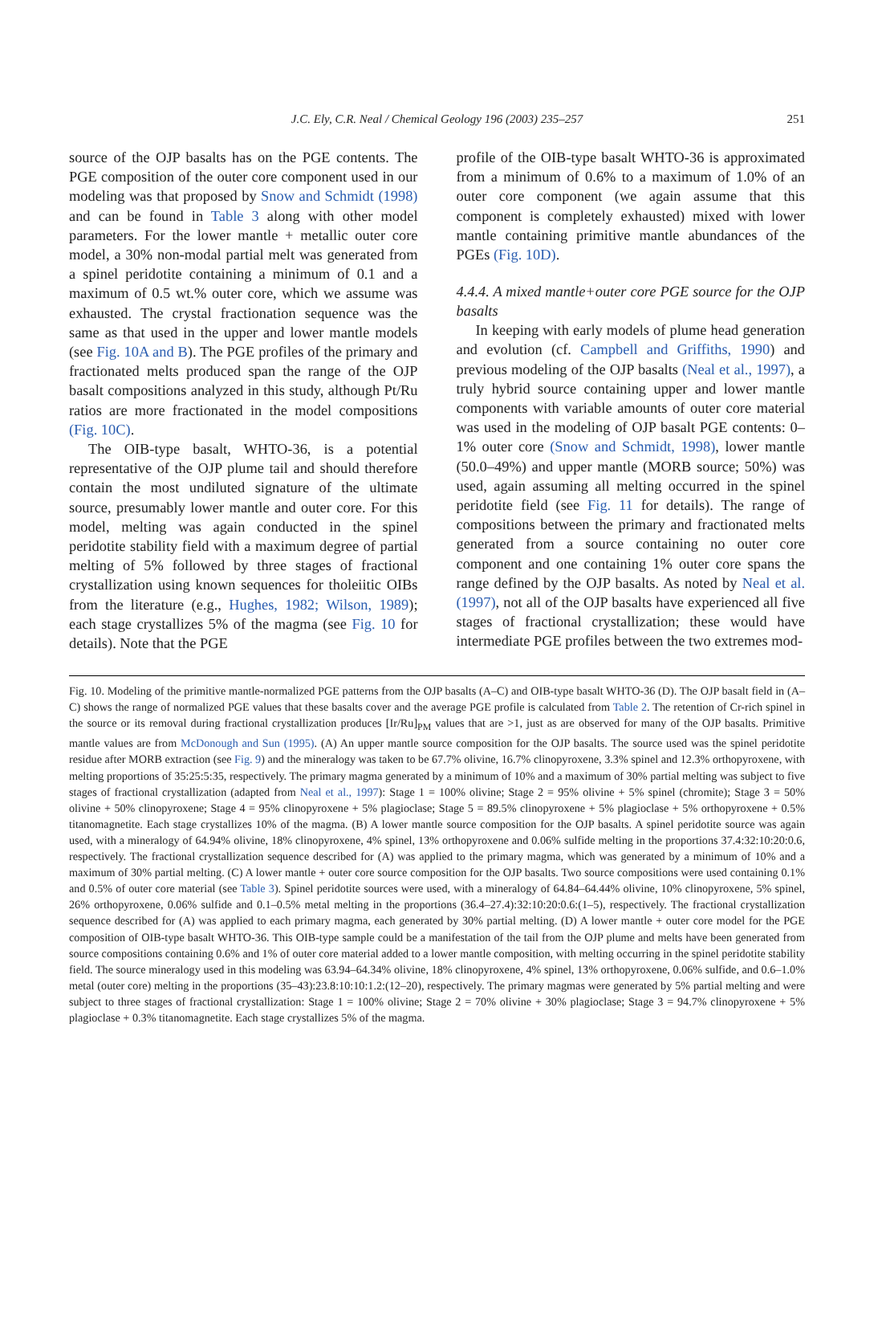J.C. Ely, C.R. Neal / Chemical Geology 196 (2003) 235–257
251
source of the OJP basalts has on the PGE contents. The PGE composition of the outer core component used in our modeling was that proposed by Snow and Schmidt (1998) and can be found in Table 3 along with other model parameters. For the lower mantle + metallic outer core model, a 30% non-modal partial melt was generated from a spinel peridotite containing a minimum of 0.1 and a maximum of 0.5 wt.% outer core, which we assume was exhausted. The crystal fractionation sequence was the same as that used in the upper and lower mantle models (see Fig. 10A and B). The PGE profiles of the primary and fractionated melts produced span the range of the OJP basalt compositions analyzed in this study, although Pt/Ru ratios are more fractionated in the model compositions (Fig. 10C).
The OIB-type basalt, WHTO-36, is a potential representative of the OJP plume tail and should therefore contain the most undiluted signature of the ultimate source, presumably lower mantle and outer core. For this model, melting was again conducted in the spinel peridotite stability field with a maximum degree of partial melting of 5% followed by three stages of fractional crystallization using known sequences for tholeiitic OIBs from the literature (e.g., Hughes, 1982; Wilson, 1989); each stage crystallizes 5% of the magma (see Fig. 10 for details). Note that the PGE
profile of the OIB-type basalt WHTO-36 is approximated from a minimum of 0.6% to a maximum of 1.0% of an outer core component (we again assume that this component is completely exhausted) mixed with lower mantle containing primitive mantle abundances of the PGEs (Fig. 10D).
4.4.4. A mixed mantle+outer core PGE source for the OJP basalts
In keeping with early models of plume head generation and evolution (cf. Campbell and Griffiths, 1990) and previous modeling of the OJP basalts (Neal et al., 1997), a truly hybrid source containing upper and lower mantle components with variable amounts of outer core material was used in the modeling of OJP basalt PGE contents: 0–1% outer core (Snow and Schmidt, 1998), lower mantle (50.0–49%) and upper mantle (MORB source; 50%) was used, again assuming all melting occurred in the spinel peridotite field (see Fig. 11 for details). The range of compositions between the primary and fractionated melts generated from a source containing no outer core component and one containing 1% outer core spans the range defined by the OJP basalts. As noted by Neal et al. (1997), not all of the OJP basalts have experienced all five stages of fractional crystallization; these would have intermediate PGE profiles between the two extremes mod-
Fig. 10. Modeling of the primitive mantle-normalized PGE patterns from the OJP basalts (A–C) and OIB-type basalt WHTO-36 (D). The OJP basalt field in (A–C) shows the range of normalized PGE values that these basalts cover and the average PGE profile is calculated from Table 2. The retention of Cr-rich spinel in the source or its removal during fractional crystallization produces [Ir/Ru]<sub>PM</sub> values that are >1, just as are observed for many of the OJP basalts. Primitive mantle values are from McDonough and Sun (1995). (A) An upper mantle source composition for the OJP basalts. The source used was the spinel peridotite residue after MORB extraction (see Fig. 9) and the mineralogy was taken to be 67.7% olivine, 16.7% clinopyroxene, 3.3% spinel and 12.3% orthopyroxene, with melting proportions of 35:25:5:35, respectively. The primary magma generated by a minimum of 10% and a maximum of 30% partial melting was subject to five stages of fractional crystallization (adapted from Neal et al., 1997): Stage 1 = 100% olivine; Stage 2 = 95% olivine + 5% spinel (chromite); Stage 3 = 50% olivine + 50% clinopyroxene; Stage 4 = 95% clinopyroxene + 5% plagioclase; Stage 5 = 89.5% clinopyroxene + 5% plagioclase + 5% orthopyroxene + 0.5% titanomagnetite. Each stage crystallizes 10% of the magma. (B) A lower mantle source composition for the OJP basalts. A spinel peridotite source was again used, with a mineralogy of 64.94% olivine, 18% clinopyroxene, 4% spinel, 13% orthopyroxene and 0.06% sulfide melting in the proportions 37.4:32:10:20:0.6, respectively. The fractional crystallization sequence described for (A) was applied to the primary magma, which was generated by a minimum of 10% and a maximum of 30% partial melting. (C) A lower mantle + outer core source composition for the OJP basalts. Two source compositions were used containing 0.1% and 0.5% of outer core material (see Table 3). Spinel peridotite sources were used, with a mineralogy of 64.84–64.44% olivine, 10% clinopyroxene, 5% spinel, 26% orthopyroxene, 0.06% sulfide and 0.1–0.5% metal melting in the proportions (36.4–27.4):32:10:20:0.6:(1–5), respectively. The fractional crystallization sequence described for (A) was applied to each primary magma, each generated by 30% partial melting. (D) A lower mantle + outer core model for the PGE composition of OIB-type basalt WHTO-36. This OIB-type sample could be a manifestation of the tail from the OJP plume and melts have been generated from source compositions containing 0.6% and 1% of outer core material added to a lower mantle composition, with melting occurring in the spinel peridotite stability field. The source mineralogy used in this modeling was 63.94–64.34% olivine, 18% clinopyroxene, 4% spinel, 13% orthopyroxene, 0.06% sulfide, and 0.6–1.0% metal (outer core) melting in the proportions (35–43):23.8:10:10:1.2:(12–20), respectively. The primary magmas were generated by 5% partial melting and were subject to three stages of fractional crystallization: Stage 1 = 100% olivine; Stage 2 = 70% olivine + 30% plagioclase; Stage 3 = 94.7% clinopyroxene + 5% plagioclase + 0.3% titanomagnetite. Each stage crystallizes 5% of the magma.